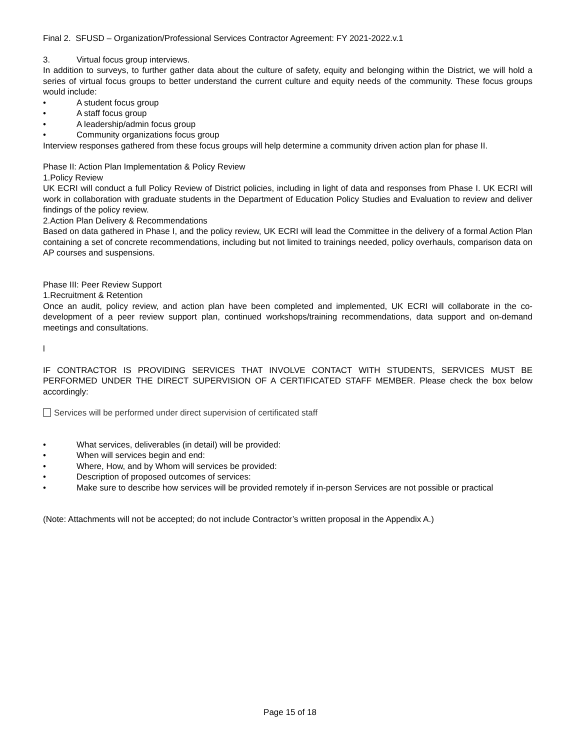Final 2. SFUSD – Organization/Professional Services Contractor Agreement: FY 2021-2022.v.1
3. Virtual focus group interviews.
In addition to surveys, to further gather data about the culture of safety, equity and belonging within the District, we will hold a series of virtual focus groups to better understand the current culture and equity needs of the community. These focus groups would include:
• A student focus group
• A staff focus group
• A leadership/admin focus group
• Community organizations focus group
Interview responses gathered from these focus groups will help determine a community driven action plan for phase II.
Phase II: Action Plan Implementation & Policy Review
1.Policy Review
UK ECRI will conduct a full Policy Review of District policies, including in light of data and responses from Phase I. UK ECRI will work in collaboration with graduate students in the Department of Education Policy Studies and Evaluation to review and deliver findings of the policy review.
2.Action Plan Delivery & Recommendations
Based on data gathered in Phase I, and the policy review, UK ECRI will lead the Committee in the delivery of a formal Action Plan containing a set of concrete recommendations, including but not limited to trainings needed, policy overhauls, comparison data on AP courses and suspensions.
Phase III: Peer Review Support
1.Recruitment & Retention
Once an audit, policy review, and action plan have been completed and implemented, UK ECRI will collaborate in the co-development of a peer review support plan, continued workshops/training recommendations, data support and on-demand meetings and consultations.
l
IF CONTRACTOR IS PROVIDING SERVICES THAT INVOLVE CONTACT WITH STUDENTS, SERVICES MUST BE PERFORMED UNDER THE DIRECT SUPERVISION OF A CERTIFICATED STAFF MEMBER. Please check the box below accordingly:
Services will be performed under direct supervision of certificated staff
• What services, deliverables (in detail) will be provided:
• When will services begin and end:
• Where, How, and by Whom will services be provided:
• Description of proposed outcomes of services:
• Make sure to describe how services will be provided remotely if in-person Services are not possible or practical
(Note: Attachments will not be accepted; do not include Contractor’s written proposal in the Appendix A.)
Page 15 of 18